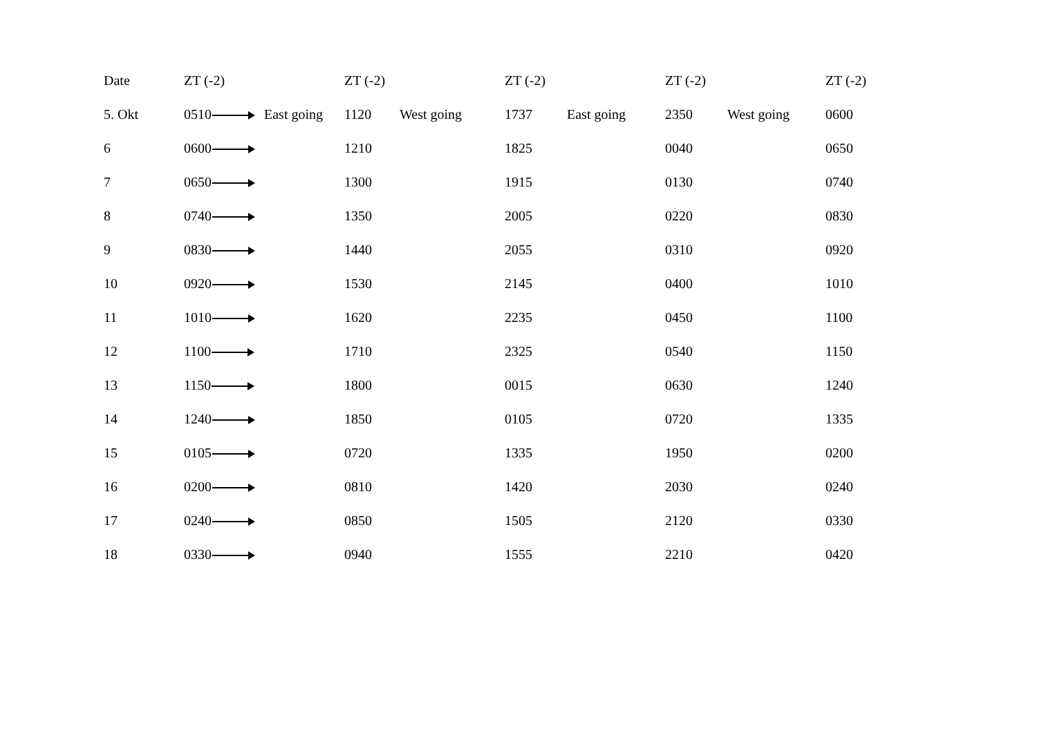| Date | ZT (-2) | | ZT (-2) | | ZT (-2) | | ZT (-2) | | ZT (-2) |
| --- | --- | --- | --- | --- | --- | --- | --- | --- | --- |
| 5. Okt | 0510 | East going | 1120 | West going | 1737 | East going | 2350 | West going | 0600 |
| 6 | 0600 | | 1210 | | 1825 | | 0040 | | 0650 |
| 7 | 0650 | | 1300 | | 1915 | | 0130 | | 0740 |
| 8 | 0740 | | 1350 | | 2005 | | 0220 | | 0830 |
| 9 | 0830 | | 1440 | | 2055 | | 0310 | | 0920 |
| 10 | 0920 | | 1530 | | 2145 | | 0400 | | 1010 |
| 11 | 1010 | | 1620 | | 2235 | | 0450 | | 1100 |
| 12 | 1100 | | 1710 | | 2325 | | 0540 | | 1150 |
| 13 | 1150 | | 1800 | | 0015 | | 0630 | | 1240 |
| 14 | 1240 | | 1850 | | 0105 | | 0720 | | 1335 |
| 15 | 0105 | | 0720 | | 1335 | | 1950 | | 0200 |
| 16 | 0200 | | 0810 | | 1420 | | 2030 | | 0240 |
| 17 | 0240 | | 0850 | | 1505 | | 2120 | | 0330 |
| 18 | 0330 | | 0940 | | 1555 | | 2210 | | 0420 |